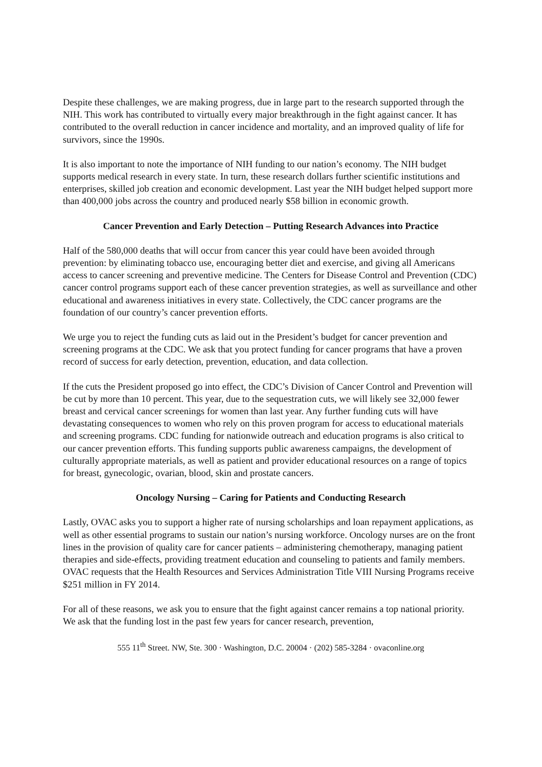Despite these challenges, we are making progress, due in large part to the research supported through the NIH. This work has contributed to virtually every major breakthrough in the fight against cancer. It has contributed to the overall reduction in cancer incidence and mortality, and an improved quality of life for survivors, since the 1990s.
It is also important to note the importance of NIH funding to our nation’s economy. The NIH budget supports medical research in every state. In turn, these research dollars further scientific institutions and enterprises, skilled job creation and economic development. Last year the NIH budget helped support more than 400,000 jobs across the country and produced nearly $58 billion in economic growth.
Cancer Prevention and Early Detection – Putting Research Advances into Practice
Half of the 580,000 deaths that will occur from cancer this year could have been avoided through prevention: by eliminating tobacco use, encouraging better diet and exercise, and giving all Americans access to cancer screening and preventive medicine. The Centers for Disease Control and Prevention (CDC) cancer control programs support each of these cancer prevention strategies, as well as surveillance and other educational and awareness initiatives in every state. Collectively, the CDC cancer programs are the foundation of our country’s cancer prevention efforts.
We urge you to reject the funding cuts as laid out in the President’s budget for cancer prevention and screening programs at the CDC. We ask that you protect funding for cancer programs that have a proven record of success for early detection, prevention, education, and data collection.
If the cuts the President proposed go into effect, the CDC’s Division of Cancer Control and Prevention will be cut by more than 10 percent. This year, due to the sequestration cuts, we will likely see 32,000 fewer breast and cervical cancer screenings for women than last year. Any further funding cuts will have devastating consequences to women who rely on this proven program for access to educational materials and screening programs. CDC funding for nationwide outreach and education programs is also critical to our cancer prevention efforts. This funding supports public awareness campaigns, the development of culturally appropriate materials, as well as patient and provider educational resources on a range of topics for breast, gynecologic, ovarian, blood, skin and prostate cancers.
Oncology Nursing – Caring for Patients and Conducting Research
Lastly, OVAC asks you to support a higher rate of nursing scholarships and loan repayment applications, as well as other essential programs to sustain our nation’s nursing workforce. Oncology nurses are on the front lines in the provision of quality care for cancer patients – administering chemotherapy, managing patient therapies and side-effects, providing treatment education and counseling to patients and family members. OVAC requests that the Health Resources and Services Administration Title VIII Nursing Programs receive $251 million in FY 2014.
For all of these reasons, we ask you to ensure that the fight against cancer remains a top national priority. We ask that the funding lost in the past few years for cancer research, prevention,
555 11<sup>th</sup> Street. NW, Ste. 300 · Washington, D.C. 20004 · (202) 585-3284 · ovaconline.org